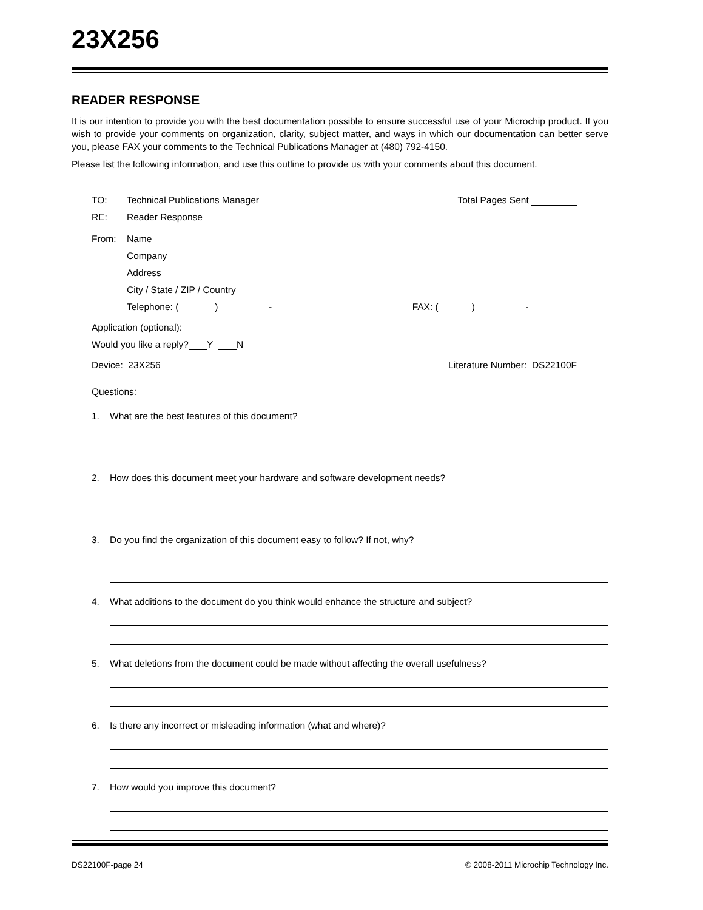23X256
READER RESPONSE
It is our intention to provide you with the best documentation possible to ensure successful use of your Microchip product. If you wish to provide your comments on organization, clarity, subject matter, and ways in which our documentation can better serve you, please FAX your comments to the Technical Publications Manager at (480) 792-4150.
Please list the following information, and use this outline to provide us with your comments about this document.
TO: Technical Publications Manager Total Pages Sent
RE: Reader Response
From: Name
Company
Address
City / State / ZIP / Country
Telephone: ( ) - FAX: ( ) -
Application (optional):
Would you like a reply? Y N
Device: 23X256 Literature Number: DS22100F
Questions:
1. What are the best features of this document?
2. How does this document meet your hardware and software development needs?
3. Do you find the organization of this document easy to follow? If not, why?
4. What additions to the document do you think would enhance the structure and subject?
5. What deletions from the document could be made without affecting the overall usefulness?
6. Is there any incorrect or misleading information (what and where)?
7. How would you improve this document?
DS22100F-page 24 © 2008-2011 Microchip Technology Inc.